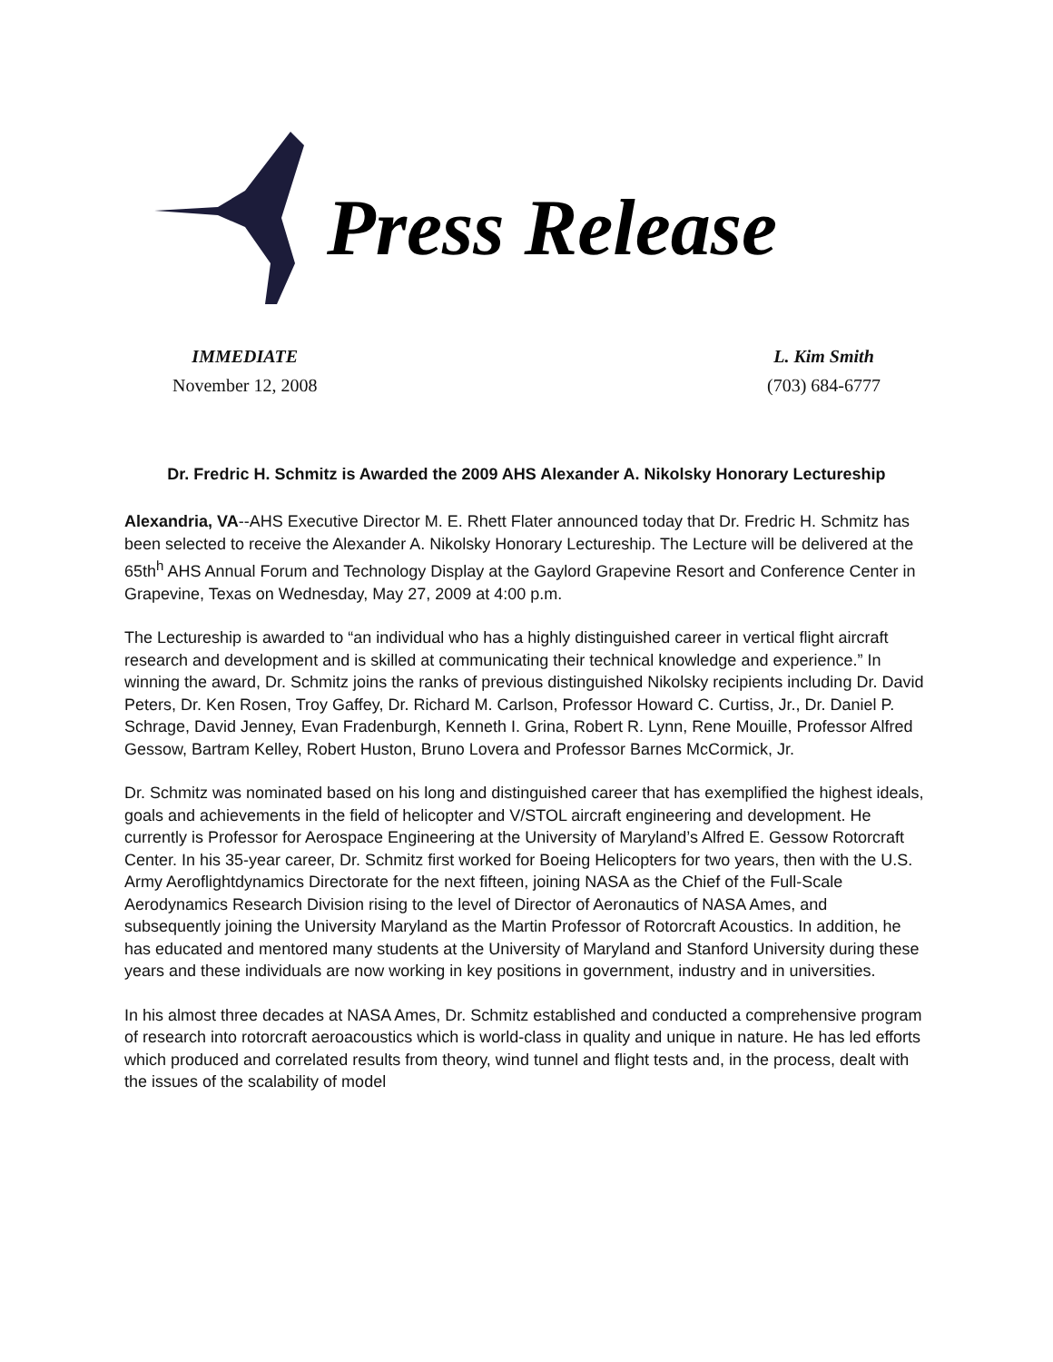Press Release
IMMEDIATE
November 12, 2008
L. Kim Smith
(703) 684-6777
Dr. Fredric H. Schmitz is Awarded the 2009 AHS Alexander A. Nikolsky Honorary Lectureship
Alexandria, VA--AHS Executive Director M. E. Rhett Flater announced today that Dr. Fredric H. Schmitz has been selected to receive the Alexander A. Nikolsky Honorary Lectureship. The Lecture will be delivered at the 65th<sup>h</sup> AHS Annual Forum and Technology Display at the Gaylord Grapevine Resort and Conference Center in Grapevine, Texas on Wednesday, May 27, 2009 at 4:00 p.m.
The Lectureship is awarded to “an individual who has a highly distinguished career in vertical flight aircraft research and development and is skilled at communicating their technical knowledge and experience.” In winning the award, Dr. Schmitz joins the ranks of previous distinguished Nikolsky recipients including Dr. David Peters, Dr. Ken Rosen, Troy Gaffey, Dr. Richard M. Carlson, Professor Howard C. Curtiss, Jr., Dr. Daniel P. Schrage, David Jenney, Evan Fradenburgh, Kenneth I. Grina, Robert R. Lynn, Rene Mouille, Professor Alfred Gessow, Bartram Kelley, Robert Huston, Bruno Lovera and Professor Barnes McCormick, Jr.
Dr. Schmitz was nominated based on his long and distinguished career that has exemplified the highest ideals, goals and achievements in the field of helicopter and V/STOL aircraft engineering and development. He currently is Professor for Aerospace Engineering at the University of Maryland’s Alfred E. Gessow Rotorcraft Center. In his 35-year career, Dr. Schmitz first worked for Boeing Helicopters for two years, then with the U.S. Army Aeroflightdynamics Directorate for the next fifteen, joining NASA as the Chief of the Full-Scale Aerodynamics Research Division rising to the level of Director of Aeronautics of NASA Ames, and subsequently joining the University Maryland as the Martin Professor of Rotorcraft Acoustics. In addition, he has educated and mentored many students at the University of Maryland and Stanford University during these years and these individuals are now working in key positions in government, industry and in universities.
In his almost three decades at NASA Ames, Dr. Schmitz established and conducted a comprehensive program of research into rotorcraft aeroacoustics which is world-class in quality and unique in nature. He has led efforts which produced and correlated results from theory, wind tunnel and flight tests and, in the process, dealt with the issues of the scalability of model